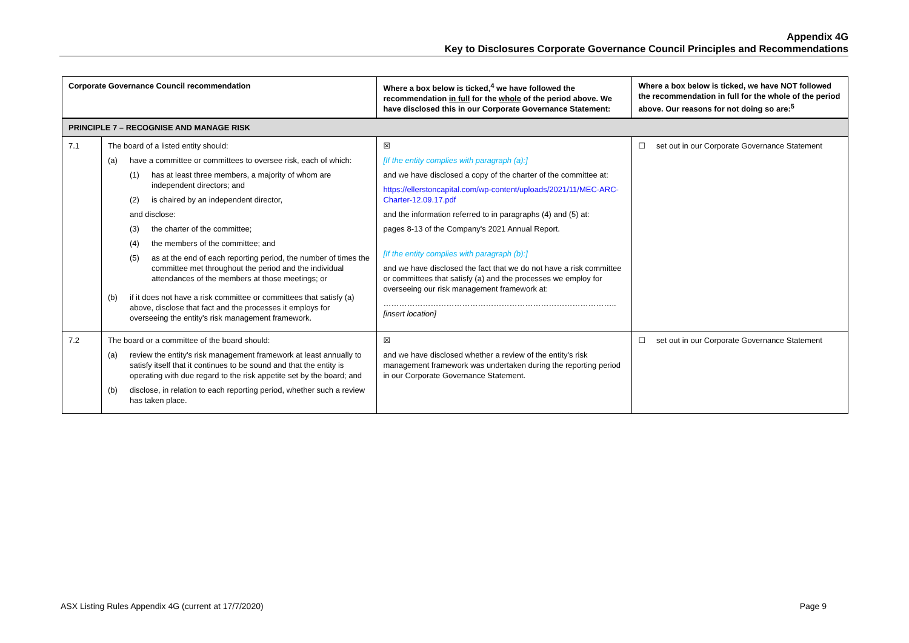Appendix 4G
Key to Disclosures Corporate Governance Council Principles and Recommendations
| Corporate Governance Council recommendation | | Where a box below is ticked,<sup>4</sup> we have followed the recommendation in full for the whole of the period above. We have disclosed this in our Corporate Governance Statement: | Where a box below is ticked, we have NOT followed the recommendation in full for the whole of the period above. Our reasons for not doing so are:<sup>5</sup> |
| --- | --- | --- | --- |
| PRINCIPLE 7 – RECOGNISE AND MANAGE RISK | | | |
| 7.1 | The board of a listed entity should: (a) have a committee or committees to oversee risk, each of which: (1) has at least three members, a majority of whom are independent directors; and (2) is chaired by an independent director, and disclose: (3) the charter of the committee; (4) the members of the committee; and (5) as at the end of each reporting period, the number of times the committee met throughout the period and the individual attendances of the members at those meetings; or (b) if it does not have a risk committee or committees that satisfy (a) above, disclose that fact and the processes it employs for overseeing the entity's risk management framework. | ☒ [If the entity complies with paragraph (a):] and we have disclosed a copy of the charter of the committee at: https://ellerstoncapital.com/wp-content/uploads/2021/11/MEC-ARC-Charter-12.09.17.pdf and the information referred to in paragraphs (4) and (5) at: pages 8-13 of the Company's 2021 Annual Report. [If the entity complies with paragraph (b):] and we have disclosed the fact that we do not have a risk committee or committees that satisfy (a) and the processes we employ for overseeing our risk management framework at: …………………………………………………………………………….. [insert location] | ☐ set out in our Corporate Governance Statement |
| 7.2 | The board or a committee of the board should: (a) review the entity's risk management framework at least annually to satisfy itself that it continues to be sound and that the entity is operating with due regard to the risk appetite set by the board; and (b) disclose, in relation to each reporting period, whether such a review has taken place. | ☒ and we have disclosed whether a review of the entity's risk management framework was undertaken during the reporting period in our Corporate Governance Statement. | ☐ set out in our Corporate Governance Statement |
ASX Listing Rules Appendix 4G (current at 17/7/2020) Page 9